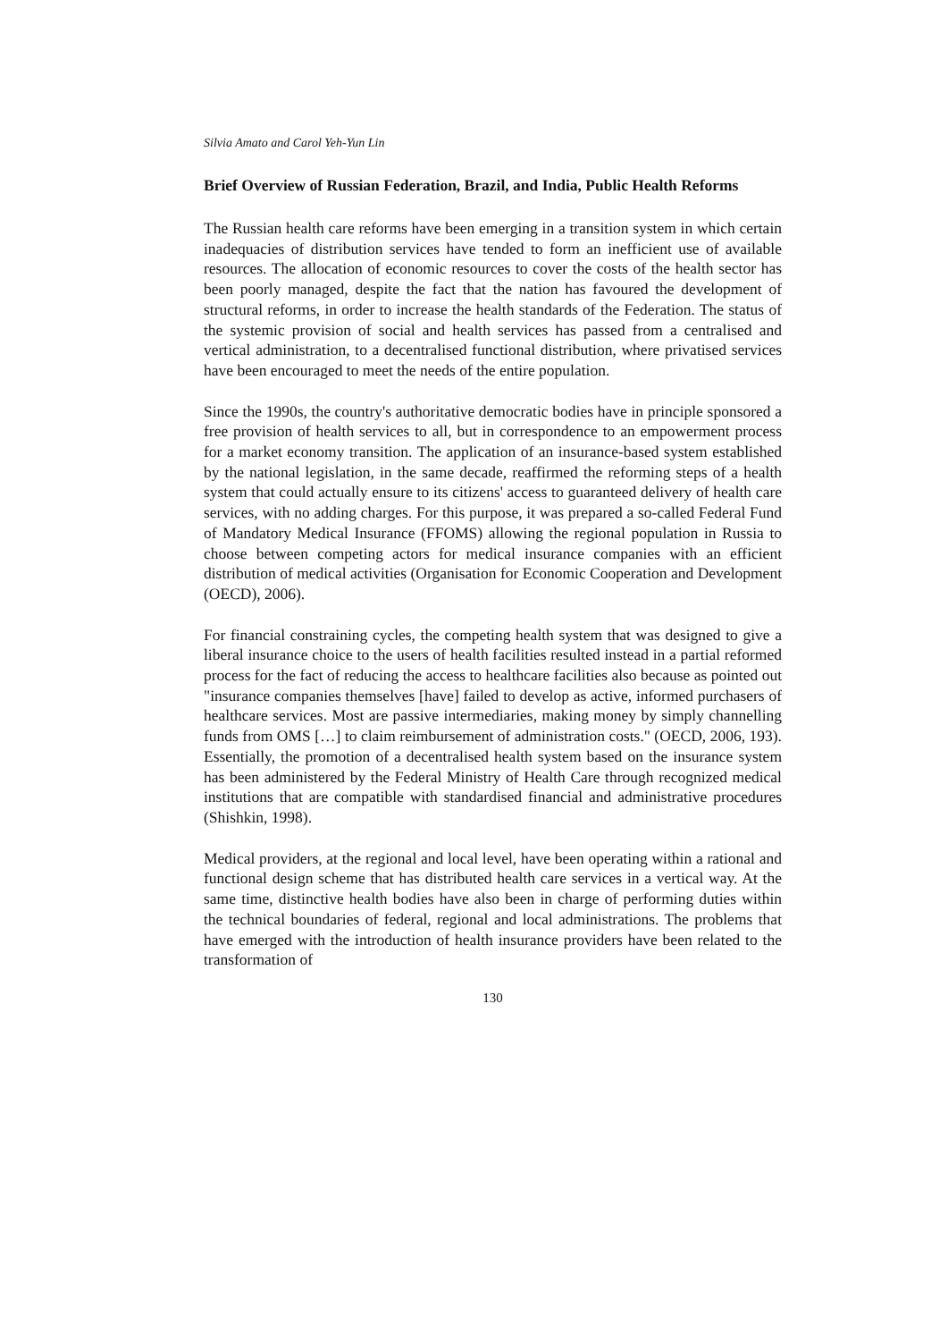Silvia Amato and Carol Yeh-Yun Lin
Brief Overview of Russian Federation, Brazil, and India, Public Health Reforms
The Russian health care reforms have been emerging in a transition system in which certain inadequacies of distribution services have tended to form an inefficient use of available resources. The allocation of economic resources to cover the costs of the health sector has been poorly managed, despite the fact that the nation has favoured the development of structural reforms, in order to increase the health standards of the Federation. The status of the systemic provision of social and health services has passed from a centralised and vertical administration, to a decentralised functional distribution, where privatised services have been encouraged to meet the needs of the entire population.
Since the 1990s, the country's authoritative democratic bodies have in principle sponsored a free provision of health services to all, but in correspondence to an empowerment process for a market economy transition. The application of an insurance-based system established by the national legislation, in the same decade, reaffirmed the reforming steps of a health system that could actually ensure to its citizens' access to guaranteed delivery of health care services, with no adding charges. For this purpose, it was prepared a so-called Federal Fund of Mandatory Medical Insurance (FFOMS) allowing the regional population in Russia to choose between competing actors for medical insurance companies with an efficient distribution of medical activities (Organisation for Economic Cooperation and Development (OECD), 2006).
For financial constraining cycles, the competing health system that was designed to give a liberal insurance choice to the users of health facilities resulted instead in a partial reformed process for the fact of reducing the access to healthcare facilities also because as pointed out "insurance companies themselves [have] failed to develop as active, informed purchasers of healthcare services. Most are passive intermediaries, making money by simply channelling funds from OMS […] to claim reimbursement of administration costs." (OECD, 2006, 193). Essentially, the promotion of a decentralised health system based on the insurance system has been administered by the Federal Ministry of Health Care through recognized medical institutions that are compatible with standardised financial and administrative procedures (Shishkin, 1998).
Medical providers, at the regional and local level, have been operating within a rational and functional design scheme that has distributed health care services in a vertical way. At the same time, distinctive health bodies have also been in charge of performing duties within the technical boundaries of federal, regional and local administrations. The problems that have emerged with the introduction of health insurance providers have been related to the transformation of
130